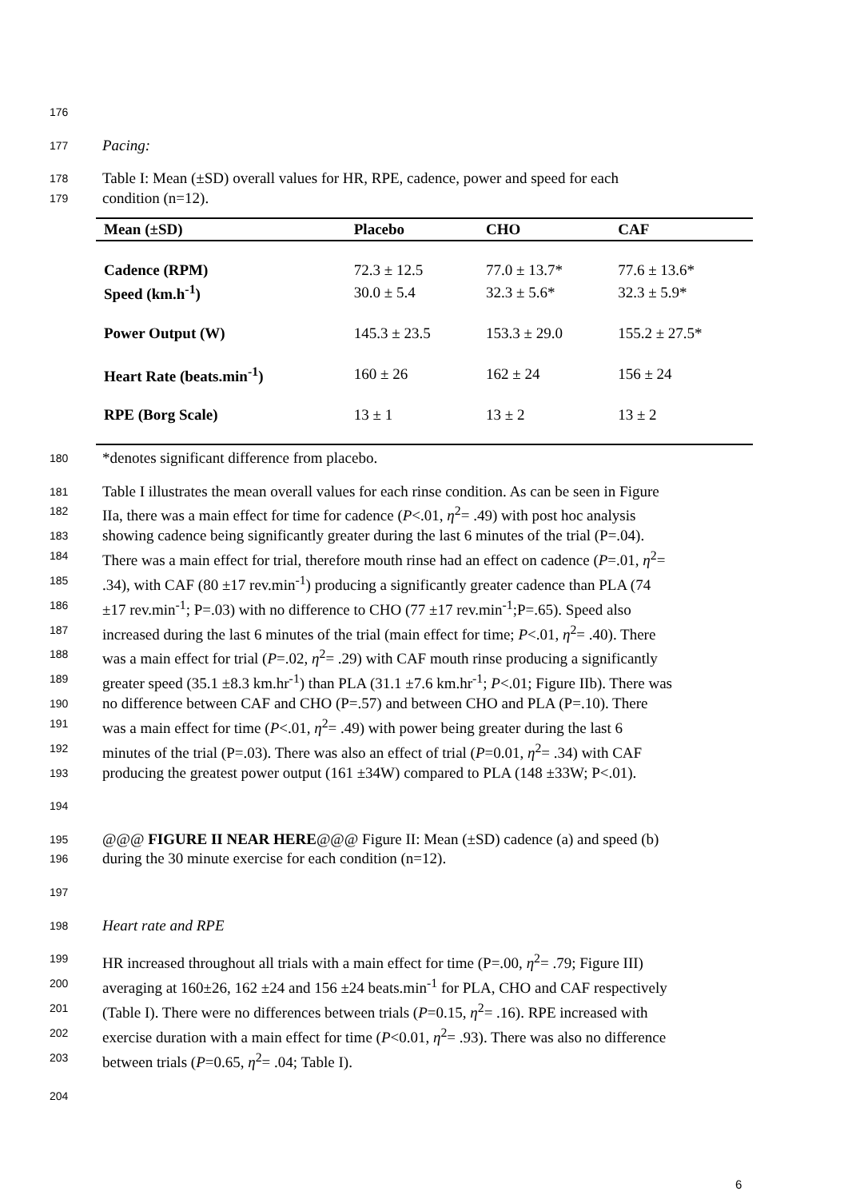176
177 Pacing:
178 Table I: Mean (±SD) overall values for HR, RPE, cadence, power and speed for each
179 condition (n=12).
| Mean (±SD) | Placebo | CHO | CAF |
| --- | --- | --- | --- |
| Cadence (RPM) | 72.3 ± 12.5 | 77.0 ± 13.7* | 77.6 ± 13.6* |
| Speed (km.h<sup>-1</sup>) | 30.0 ± 5.4 | 32.3 ± 5.6* | 32.3 ± 5.9* |
| Power Output (W) | 145.3 ± 23.5 | 153.3 ± 29.0 | 155.2 ± 27.5* |
| Heart Rate (beats.min<sup>-1</sup>) | 160 ± 26 | 162 ± 24 | 156 ± 24 |
| RPE (Borg Scale) | 13 ± 1 | 13 ± 2 | 13 ± 2 |
180 *denotes significant difference from placebo.
181 Table I illustrates the mean overall values for each rinse condition. As can be seen in Figure
182 IIa, there was a main effect for time for cadence (P<.01, η<sup>2</sup>= .49) with post hoc analysis
183 showing cadence being significantly greater during the last 6 minutes of the trial (P=.04).
184 There was a main effect for trial, therefore mouth rinse had an effect on cadence (P=.01, η<sup>2</sup>=
185.34), with CAF (80 ±17 rev.min<sup>-1</sup>) producing a significantly greater cadence than PLA (74
186 ±17 rev.min<sup>-1</sup>; P=.03) with no difference to CHO (77 ±17 rev.min<sup>-1</sup>;P=.65). Speed also
187 increased during the last 6 minutes of the trial (main effect for time; P<.01, η<sup>2</sup>= .40). There
188 was a main effect for trial (P=.02, η<sup>2</sup>= .29) with CAF mouth rinse producing a significantly
189 greater speed (35.1 ±8.3 km.hr<sup>-1</sup>) than PLA (31.1 ±7.6 km.hr<sup>-1</sup>; P<.01; Figure IIb). There was
190 no difference between CAF and CHO (P=.57) and between CHO and PLA (P=.10). There
191 was a main effect for time (P<.01, η<sup>2</sup>= .49) with power being greater during the last 6
192 minutes of the trial (P=.03). There was also an effect of trial (P=0.01, η<sup>2</sup>= .34) with CAF
193 producing the greatest power output (161 ±34W) compared to PLA (148 ±33W; P<.01).
194
195 @@@ FIGURE II NEAR HERE@@@ Figure II: Mean (±SD) cadence (a) and speed (b)
196 during the 30 minute exercise for each condition (n=12).
197
198 Heart rate and RPE
199 HR increased throughout all trials with a main effect for time (P=.00, η<sup>2</sup>= .79; Figure III)
200 averaging at 160±26, 162 ±24 and 156 ±24 beats.min<sup>-1</sup> for PLA, CHO and CAF respectively
201 (Table I). There were no differences between trials (P=0.15, η<sup>2</sup>= .16). RPE increased with
202 exercise duration with a main effect for time (P<0.01, η<sup>2</sup>= .93). There was also no difference
203 between trials (P=0.65, η<sup>2</sup>= .04; Table I).
204
6